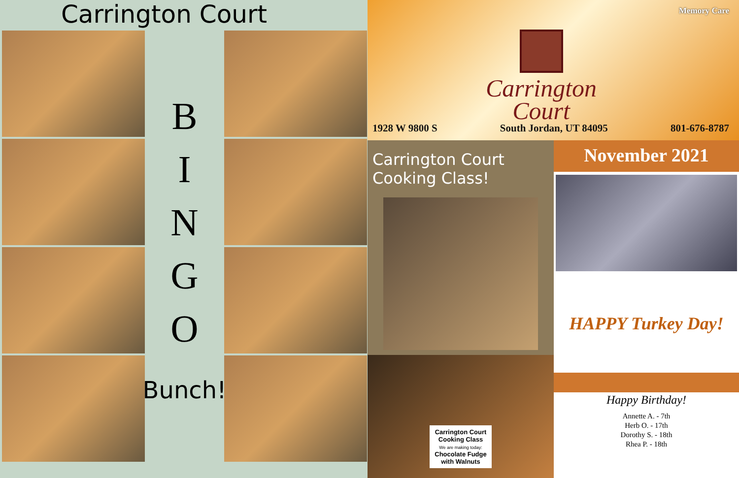Carrington Court
B
I
N
G
O
Bunch!
Memory Care
Carrington
Court
1928 W 9800 S South Jordan, UT 84095 801-676-8787
Carrington Court Cooking Class!
Carrington Court
Cooking Class
We are making today:
Chocolate Fudge
with Walnuts
November 2021
HAPPY Turkey Day!
Happy Birthday!
Annette A. - 7th
Herb O. - 17th
Dorothy S. - 18th
Rhea P. - 18th